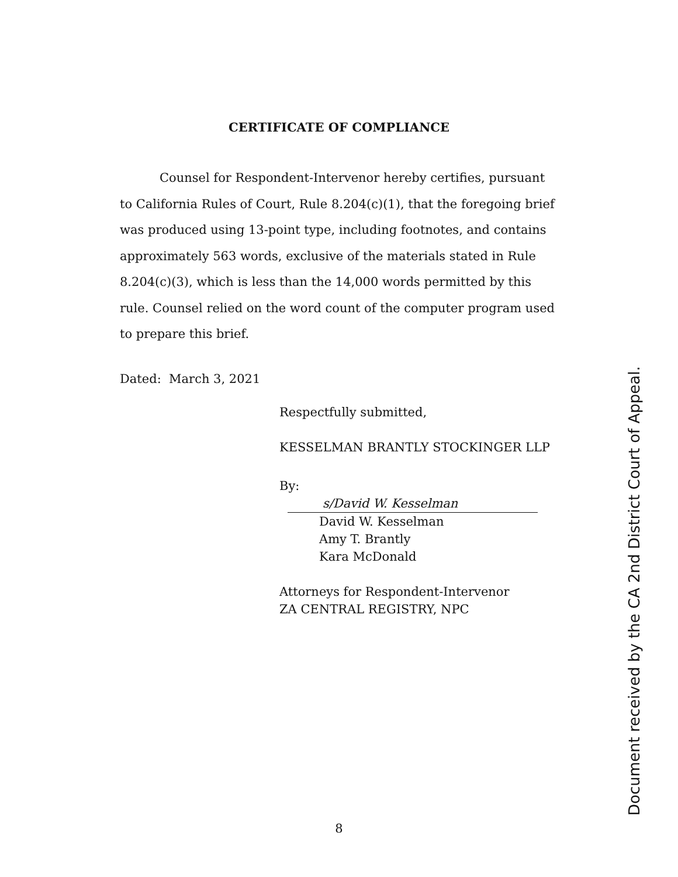CERTIFICATE OF COMPLIANCE
Counsel for Respondent-Intervenor hereby certifies, pursuant to California Rules of Court, Rule 8.204(c)(1), that the foregoing brief was produced using 13-point type, including footnotes, and contains approximately 563 words, exclusive of the materials stated in Rule 8.204(c)(3), which is less than the 14,000 words permitted by this rule. Counsel relied on the word count of the computer program used to prepare this brief.
Dated: March 3, 2021
Respectfully submitted,
KESSELMAN BRANTLY STOCKINGER LLP
By: s/David W. Kesselman
David W. Kesselman
Amy T. Brantly
Kara McDonald
Attorneys for Respondent-Intervenor
ZA CENTRAL REGISTRY, NPC
8 Document received by the CA 2nd District Court of Appeal.